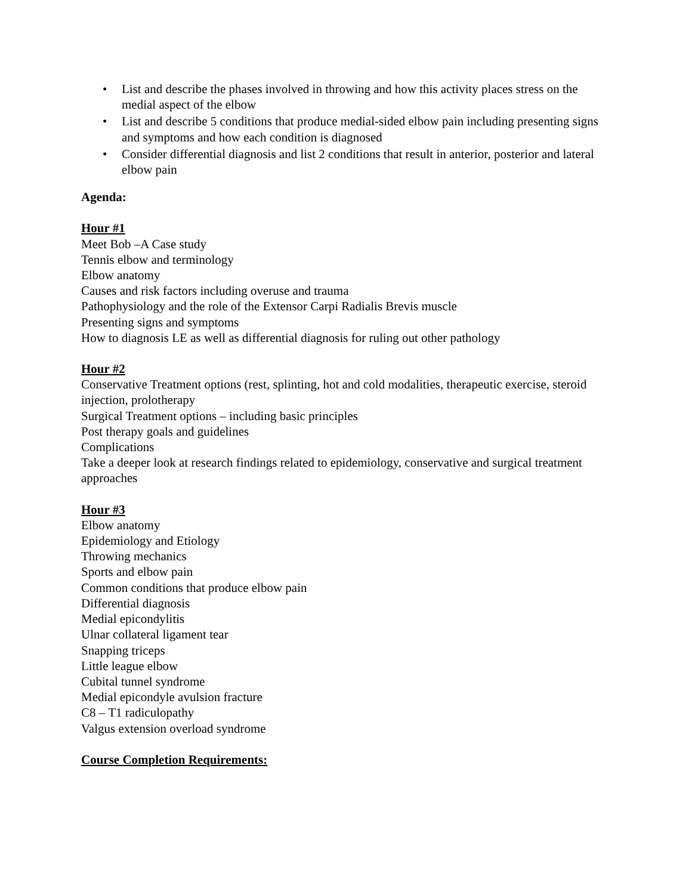• List and describe the phases involved in throwing and how this activity places stress on the medial aspect of the elbow
• List and describe 5 conditions that produce medial-sided elbow pain including presenting signs and symptoms and how each condition is diagnosed
• Consider differential diagnosis and list 2 conditions that result in anterior, posterior and lateral elbow pain
Agenda:
Hour #1
Meet Bob –A Case study
Tennis elbow and terminology
Elbow anatomy
Causes and risk factors including overuse and trauma
Pathophysiology and the role of the Extensor Carpi Radialis Brevis muscle
Presenting signs and symptoms
How to diagnosis LE as well as differential diagnosis for ruling out other pathology
Hour #2
Conservative Treatment options (rest, splinting, hot and cold modalities, therapeutic exercise, steroid injection, prolotherapy
Surgical Treatment options – including basic principles
Post therapy goals and guidelines
Complications
Take a deeper look at research findings related to epidemiology, conservative and surgical treatment approaches
Hour #3
Elbow anatomy
Epidemiology and Etiology
Throwing mechanics
Sports and elbow pain
Common conditions that produce elbow pain
Differential diagnosis
Medial epicondylitis
Ulnar collateral ligament tear
Snapping triceps
Little league elbow
Cubital tunnel syndrome
Medial epicondyle avulsion fracture
C8 – T1 radiculopathy
Valgus extension overload syndrome
Course Completion Requirements: